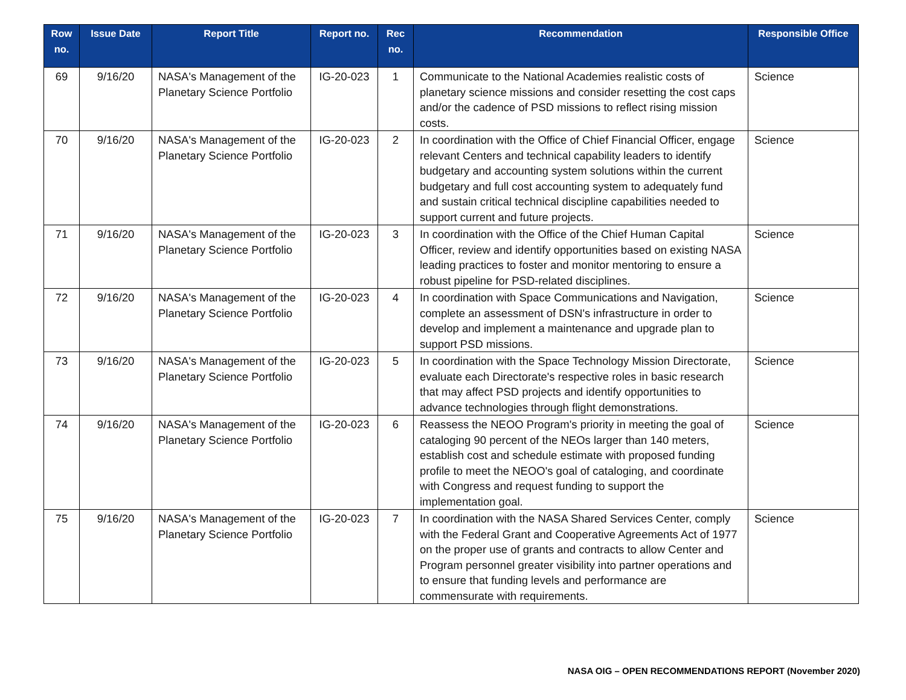| Row no. | Issue Date | Report Title | Report no. | Rec no. | Recommendation | Responsible Office |
| --- | --- | --- | --- | --- | --- | --- |
| 69 | 9/16/20 | NASA's Management of the Planetary Science Portfolio | IG-20-023 | 1 | Communicate to the National Academies realistic costs of planetary science missions and consider resetting the cost caps and/or the cadence of PSD missions to reflect rising mission costs. | Science |
| 70 | 9/16/20 | NASA's Management of the Planetary Science Portfolio | IG-20-023 | 2 | In coordination with the Office of Chief Financial Officer, engage relevant Centers and technical capability leaders to identify budgetary and accounting system solutions within the current budgetary and full cost accounting system to adequately fund and sustain critical technical discipline capabilities needed to support current and future projects. | Science |
| 71 | 9/16/20 | NASA's Management of the Planetary Science Portfolio | IG-20-023 | 3 | In coordination with the Office of the Chief Human Capital Officer, review and identify opportunities based on existing NASA leading practices to foster and monitor mentoring to ensure a robust pipeline for PSD-related disciplines. | Science |
| 72 | 9/16/20 | NASA's Management of the Planetary Science Portfolio | IG-20-023 | 4 | In coordination with Space Communications and Navigation, complete an assessment of DSN's infrastructure in order to develop and implement a maintenance and upgrade plan to support PSD missions. | Science |
| 73 | 9/16/20 | NASA's Management of the Planetary Science Portfolio | IG-20-023 | 5 | In coordination with the Space Technology Mission Directorate, evaluate each Directorate's respective roles in basic research that may affect PSD projects and identify opportunities to advance technologies through flight demonstrations. | Science |
| 74 | 9/16/20 | NASA's Management of the Planetary Science Portfolio | IG-20-023 | 6 | Reassess the NEOO Program's priority in meeting the goal of cataloging 90 percent of the NEOs larger than 140 meters, establish cost and schedule estimate with proposed funding profile to meet the NEOO's goal of cataloging, and coordinate with Congress and request funding to support the implementation goal. | Science |
| 75 | 9/16/20 | NASA's Management of the Planetary Science Portfolio | IG-20-023 | 7 | In coordination with the NASA Shared Services Center, comply with the Federal Grant and Cooperative Agreements Act of 1977 on the proper use of grants and contracts to allow Center and Program personnel greater visibility into partner operations and to ensure that funding levels and performance are commensurate with requirements. | Science |
NASA OIG – OPEN RECOMMENDATIONS REPORT (November 2020)